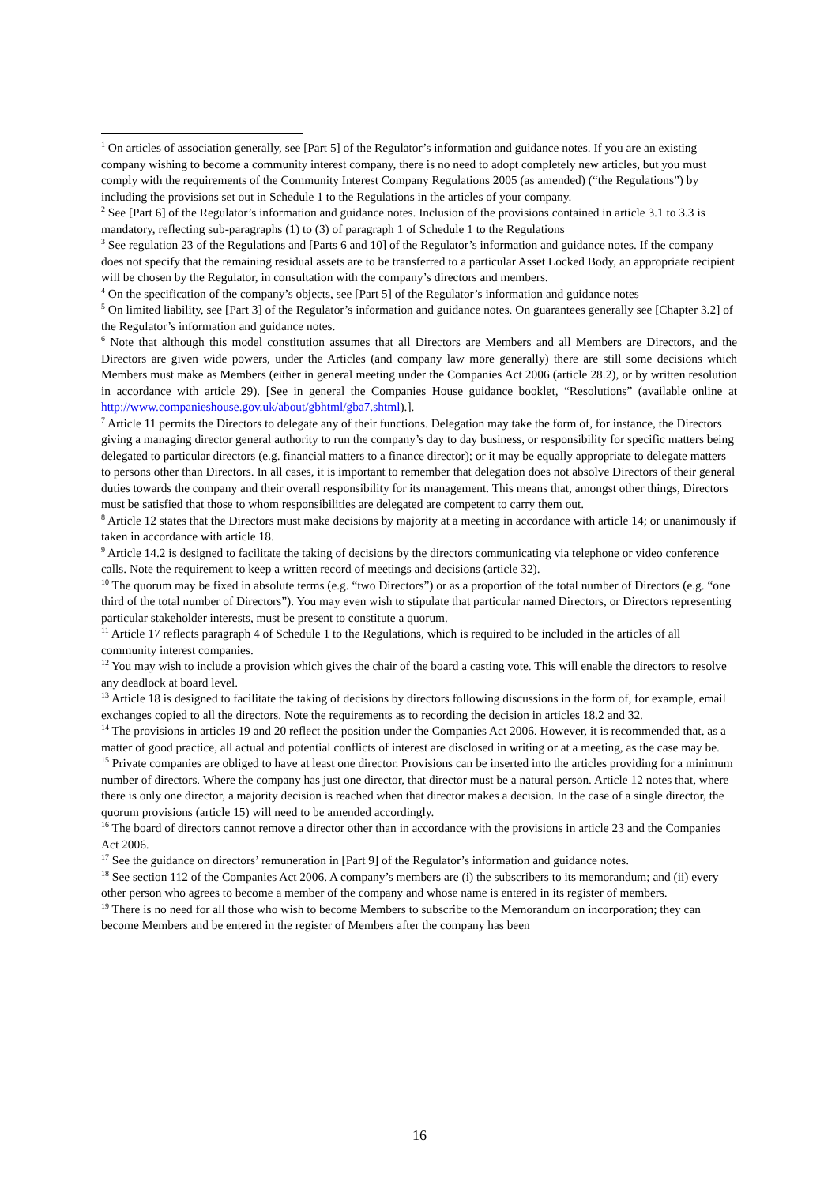<sup>1</sup> On articles of association generally, see [Part 5] of the Regulator’s information and guidance notes. If you are an existing company wishing to become a community interest company, there is no need to adopt completely new articles, but you must comply with the requirements of the Community Interest Company Regulations 2005 (as amended) (“the Regulations”) by including the provisions set out in Schedule 1 to the Regulations in the articles of your company.
<sup>2</sup> See [Part 6] of the Regulator’s information and guidance notes. Inclusion of the provisions contained in article 3.1 to 3.3 is mandatory, reflecting sub-paragraphs (1) to (3) of paragraph 1 of Schedule 1 to the Regulations
<sup>3</sup> See regulation 23 of the Regulations and [Parts 6 and 10] of the Regulator’s information and guidance notes. If the company does not specify that the remaining residual assets are to be transferred to a particular Asset Locked Body, an appropriate recipient will be chosen by the Regulator, in consultation with the company’s directors and members.
<sup>4</sup> On the specification of the company’s objects, see [Part 5] of the Regulator’s information and guidance notes
<sup>5</sup> On limited liability, see [Part 3] of the Regulator’s information and guidance notes. On guarantees generally see [Chapter 3.2] of the Regulator’s information and guidance notes.
<sup>6</sup> Note that although this model constitution assumes that all Directors are Members and all Members are Directors, and the Directors are given wide powers, under the Articles (and company law more generally) there are still some decisions which Members must make as Members (either in general meeting under the Companies Act 2006 (article 28.2), or by written resolution in accordance with article 29). [See in general the Companies House guidance booklet, “Resolutions” (available online at http://www.companieshouse.gov.uk/about/gbhtml/gba7.shtml).].
<sup>7</sup> Article 11 permits the Directors to delegate any of their functions. Delegation may take the form of, for instance, the Directors giving a managing director general authority to run the company’s day to day business, or responsibility for specific matters being delegated to particular directors (e.g. financial matters to a finance director); or it may be equally appropriate to delegate matters to persons other than Directors. In all cases, it is important to remember that delegation does not absolve Directors of their general duties towards the company and their overall responsibility for its management. This means that, amongst other things, Directors must be satisfied that those to whom responsibilities are delegated are competent to carry them out.
<sup>8</sup> Article 12 states that the Directors must make decisions by majority at a meeting in accordance with article 14; or unanimously if taken in accordance with article 18.
<sup>9</sup> Article 14.2 is designed to facilitate the taking of decisions by the directors communicating via telephone or video conference calls. Note the requirement to keep a written record of meetings and decisions (article 32).
<sup>10</sup> The quorum may be fixed in absolute terms (e.g. “two Directors”) or as a proportion of the total number of Directors (e.g. “one third of the total number of Directors”). You may even wish to stipulate that particular named Directors, or Directors representing particular stakeholder interests, must be present to constitute a quorum.
<sup>11</sup> Article 17 reflects paragraph 4 of Schedule 1 to the Regulations, which is required to be included in the articles of all community interest companies.
<sup>12</sup> You may wish to include a provision which gives the chair of the board a casting vote. This will enable the directors to resolve any deadlock at board level.
<sup>13</sup> Article 18 is designed to facilitate the taking of decisions by directors following discussions in the form of, for example, email exchanges copied to all the directors. Note the requirements as to recording the decision in articles 18.2 and 32.
<sup>14</sup> The provisions in articles 19 and 20 reflect the position under the Companies Act 2006. However, it is recommended that, as a matter of good practice, all actual and potential conflicts of interest are disclosed in writing or at a meeting, as the case may be.
<sup>15</sup> Private companies are obliged to have at least one director. Provisions can be inserted into the articles providing for a minimum number of directors. Where the company has just one director, that director must be a natural person. Article 12 notes that, where there is only one director, a majority decision is reached when that director makes a decision. In the case of a single director, the quorum provisions (article 15) will need to be amended accordingly.
<sup>16</sup> The board of directors cannot remove a director other than in accordance with the provisions in article 23 and the Companies Act 2006.
<sup>17</sup> See the guidance on directors’ remuneration in [Part 9] of the Regulator’s information and guidance notes.
<sup>18</sup> See section 112 of the Companies Act 2006. A company’s members are (i) the subscribers to its memorandum; and (ii) every other person who agrees to become a member of the company and whose name is entered in its register of members.
<sup>19</sup> There is no need for all those who wish to become Members to subscribe to the Memorandum on incorporation; they can become Members and be entered in the register of Members after the company has been
16